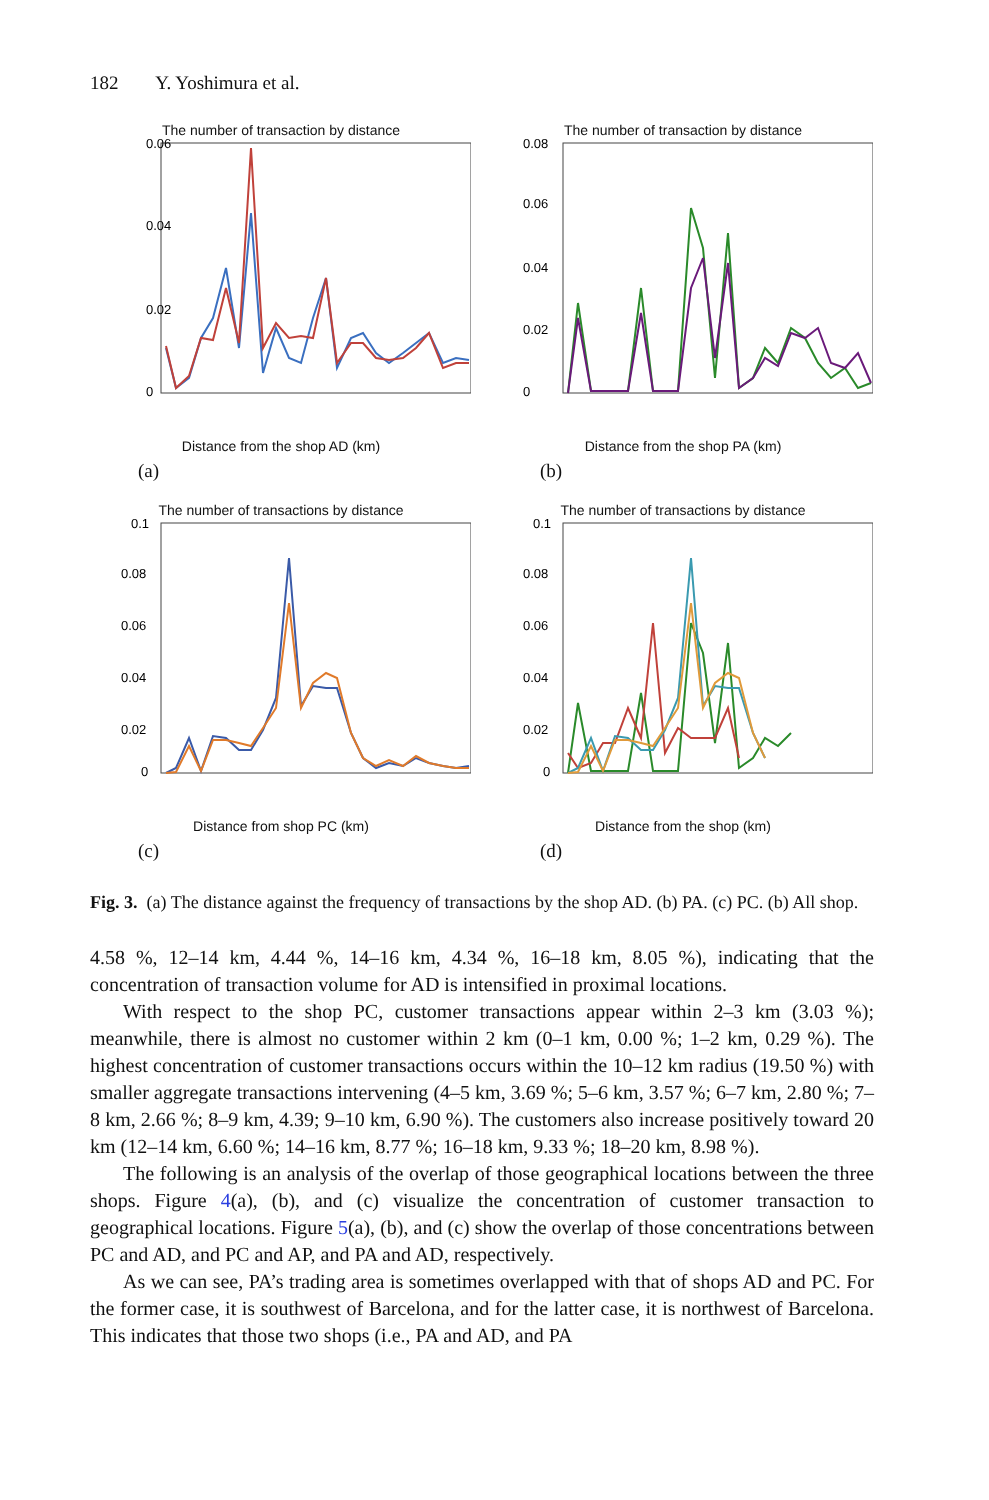182 Y. Yoshimura et al.
The number of transaction by distance
0.06
0.04
0.02
0
Distance from the shop AD (km)
(a)
The number of transaction by distance
0.08
0.06
0.04
0.02
0
Distance from the shop PA (km)
(b)
The number of transactions by distance
0.1
0.08
0.06
0.04
0.02
0
Distance from shop PC (km)
(c)
The number of transactions by distance
0.1
0.08
0.06
0.04
0.02
0
Distance from the shop (km)
(d)
Fig. 3. (a) The distance against the frequency of transactions by the shop AD. (b) PA. (c) PC. (b) All shop.
4.58 %, 12–14 km, 4.44 %, 14–16 km, 4.34 %, 16–18 km, 8.05 %), indicating that the concentration of transaction volume for AD is intensified in proximal locations.
With respect to the shop PC, customer transactions appear within 2–3 km (3.03 %); meanwhile, there is almost no customer within 2 km (0–1 km, 0.00 %; 1–2 km, 0.29 %). The highest concentration of customer transactions occurs within the 10–12 km radius (19.50 %) with smaller aggregate transactions intervening (4–5 km, 3.69 %; 5–6 km, 3.57 %; 6–7 km, 2.80 %; 7–8 km, 2.66 %; 8–9 km, 4.39; 9–10 km, 6.90 %). The customers also increase positively toward 20 km (12–14 km, 6.60 %; 14–16 km, 8.77 %; 16–18 km, 9.33 %; 18–20 km, 8.98 %).
The following is an analysis of the overlap of those geographical locations between the three shops. Figure 4(a), (b), and (c) visualize the concentration of customer transaction to geographical locations. Figure 5(a), (b), and (c) show the overlap of those concentrations between PC and AD, and PC and AP, and PA and AD, respectively.
As we can see, PA’s trading area is sometimes overlapped with that of shops AD and PC. For the former case, it is southwest of Barcelona, and for the latter case, it is northwest of Barcelona. This indicates that those two shops (i.e., PA and AD, and PA